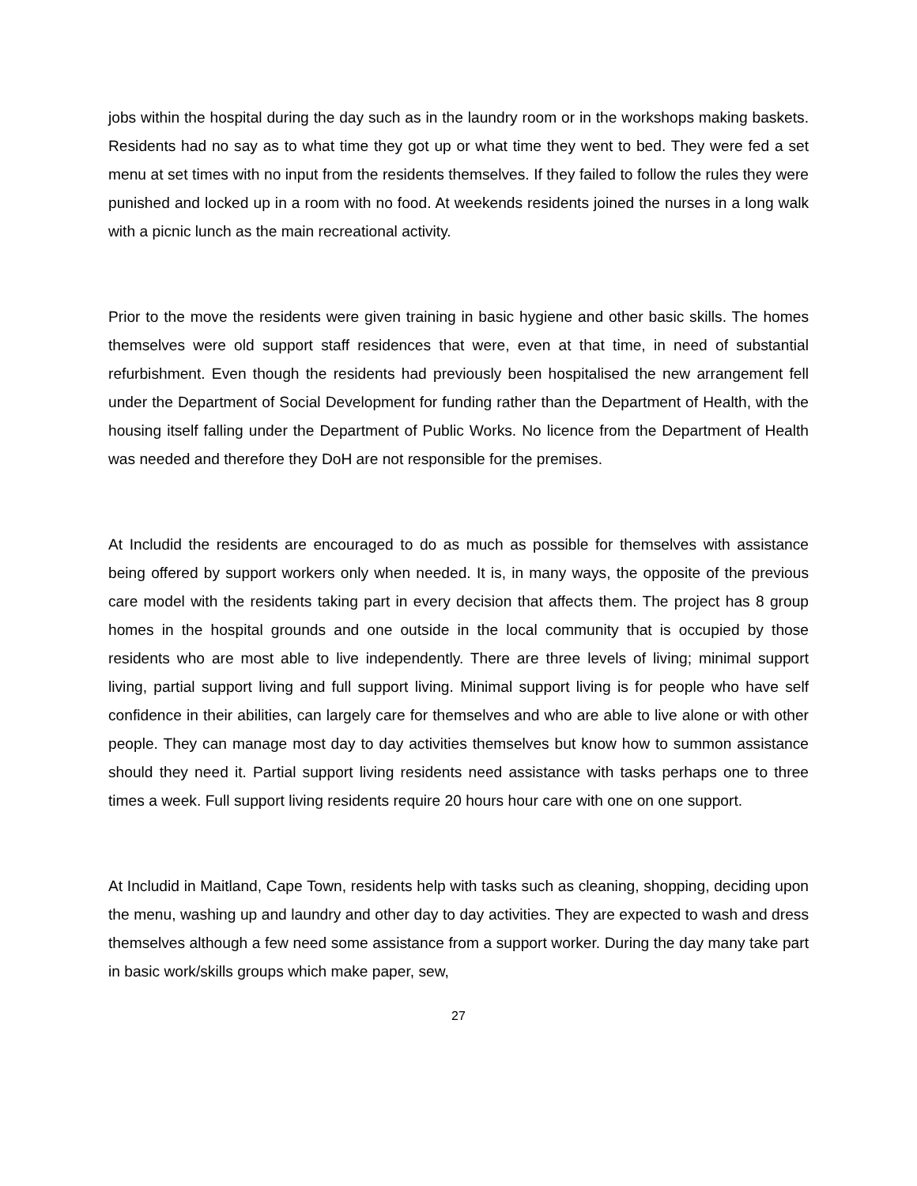jobs within the hospital during the day such as in the laundry room or in the workshops making baskets. Residents had no say as to what time they got up or what time they went to bed. They were fed a set menu at set times with no input from the residents themselves. If they failed to follow the rules they were punished and locked up in a room with no food. At weekends residents joined the nurses in a long walk with a picnic lunch as the main recreational activity.
Prior to the move the residents were given training in basic hygiene and other basic skills. The homes themselves were old support staff residences that were, even at that time, in need of substantial refurbishment. Even though the residents had previously been hospitalised the new arrangement fell under the Department of Social Development for funding rather than the Department of Health, with the housing itself falling under the Department of Public Works. No licence from the Department of Health was needed and therefore they DoH are not responsible for the premises.
At Includid the residents are encouraged to do as much as possible for themselves with assistance being offered by support workers only when needed. It is, in many ways, the opposite of the previous care model with the residents taking part in every decision that affects them. The project has 8 group homes in the hospital grounds and one outside in the local community that is occupied by those residents who are most able to live independently. There are three levels of living; minimal support living, partial support living and full support living. Minimal support living is for people who have self confidence in their abilities, can largely care for themselves and who are able to live alone or with other people. They can manage most day to day activities themselves but know how to summon assistance should they need it. Partial support living residents need assistance with tasks perhaps one to three times a week. Full support living residents require 20 hours hour care with one on one support.
At Includid in Maitland, Cape Town, residents help with tasks such as cleaning, shopping, deciding upon the menu, washing up and laundry and other day to day activities. They are expected to wash and dress themselves although a few need some assistance from a support worker. During the day many take part in basic work/skills groups which make paper, sew,
27